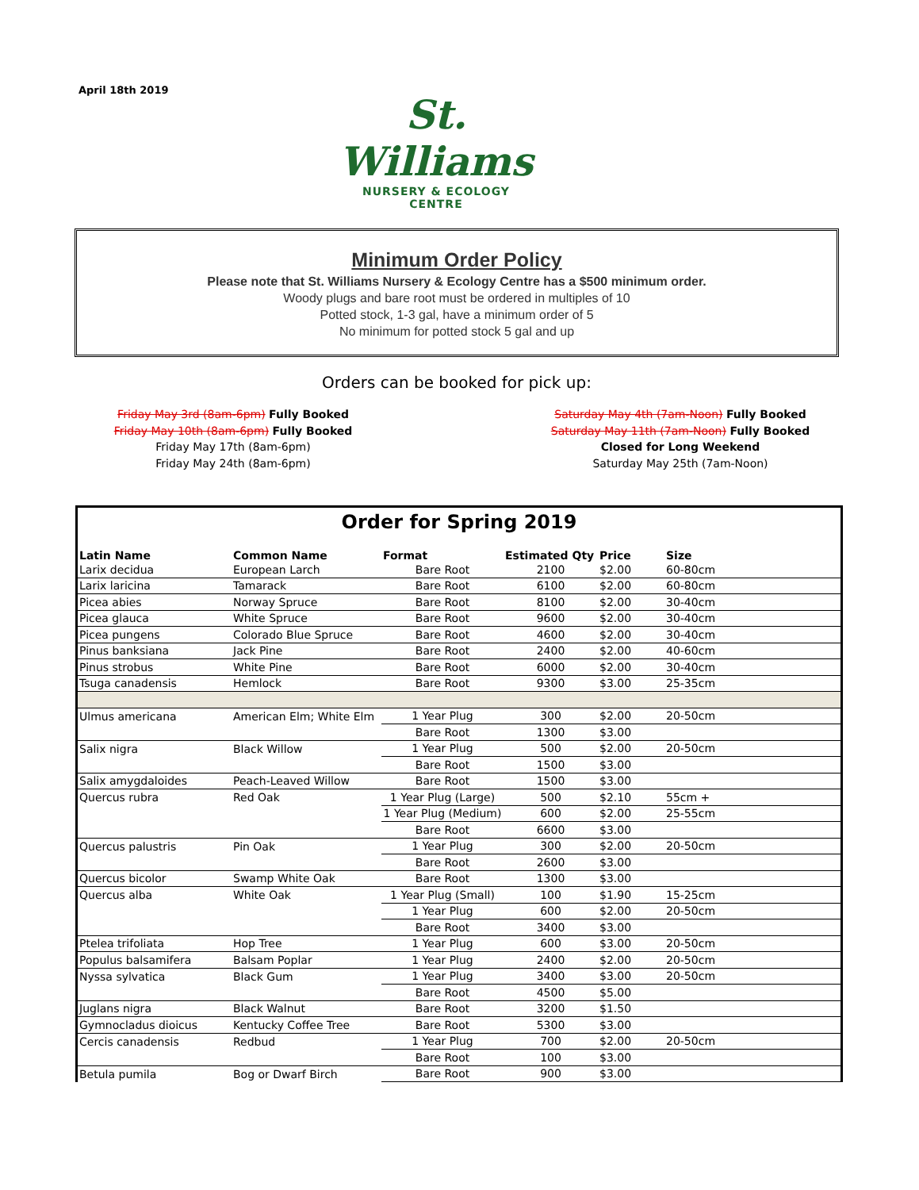April 18th 2019
St. Williams
NURSERY & ECOLOGY
CENTRE
Minimum Order Policy
Please note that St. Williams Nursery & Ecology Centre has a $500 minimum order.
Woody plugs and bare root must be ordered in multiples of 10
Potted stock, 1-3 gal, have a minimum order of 5
No minimum for potted stock 5 gal and up
Orders can be booked for pick up:
Friday May 3rd (8am-6pm) Fully Booked
Friday May 10th (8am-6pm) Fully Booked
Friday May 17th (8am-6pm)
Friday May 24th (8am-6pm)
Saturday May 4th (7am-Noon) Fully Booked
Saturday May 11th (7am-Noon) Fully Booked
Closed for Long Weekend
Saturday May 25th (7am-Noon)
Order for Spring 2019
| Latin Name | Common Name | Format | Estimated Qty | Price | Size |
| --- | --- | --- | --- | --- | --- |
| Larix decidua | European Larch | Bare Root | 2100 | $2.00 | 60-80cm |
| Larix laricina | Tamarack | Bare Root | 6100 | $2.00 | 60-80cm |
| Picea abies | Norway Spruce | Bare Root | 8100 | $2.00 | 30-40cm |
| Picea glauca | White Spruce | Bare Root | 9600 | $2.00 | 30-40cm |
| Picea pungens | Colorado Blue Spruce | Bare Root | 4600 | $2.00 | 30-40cm |
| Pinus banksiana | Jack Pine | Bare Root | 2400 | $2.00 | 40-60cm |
| Pinus strobus | White Pine | Bare Root | 6000 | $2.00 | 30-40cm |
| Tsuga canadensis | Hemlock | Bare Root | 9300 | $3.00 | 25-35cm |
| Ulmus americana | American Elm; White Elm | 1 Year Plug | 300 | $2.00 | 20-50cm |
| | | Bare Root | 1300 | $3.00 | |
| Salix nigra | Black Willow | 1 Year Plug | 500 | $2.00 | 20-50cm |
| | | Bare Root | 1500 | $3.00 | |
| Salix amygdaloides | Peach-Leaved Willow | Bare Root | 1500 | $3.00 | |
| Quercus rubra | Red Oak | 1 Year Plug (Large) | 500 | $2.10 | 55cm + |
| | | 1 Year Plug (Medium) | 600 | $2.00 | 25-55cm |
| | | Bare Root | 6600 | $3.00 | |
| Quercus palustris | Pin Oak | 1 Year Plug | 300 | $2.00 | 20-50cm |
| | | Bare Root | 2600 | $3.00 | |
| Quercus bicolor | Swamp White Oak | Bare Root | 1300 | $3.00 | |
| Quercus alba | White Oak | 1 Year Plug (Small) | 100 | $1.90 | 15-25cm |
| | | 1 Year Plug | 600 | $2.00 | 20-50cm |
| | | Bare Root | 3400 | $3.00 | |
| Ptelea trifoliata | Hop Tree | 1 Year Plug | 600 | $3.00 | 20-50cm |
| Populus balsamifera | Balsam Poplar | 1 Year Plug | 2400 | $2.00 | 20-50cm |
| Nyssa sylvatica | Black Gum | 1 Year Plug | 3400 | $3.00 | 20-50cm |
| | | Bare Root | 4500 | $5.00 | |
| Juglans nigra | Black Walnut | Bare Root | 3200 | $1.50 | |
| Gymnocladus dioicus | Kentucky Coffee Tree | Bare Root | 5300 | $3.00 | |
| Cercis canadensis | Redbud | 1 Year Plug | 700 | $2.00 | 20-50cm |
| | | Bare Root | 100 | $3.00 | |
| Betula pumila | Bog or Dwarf Birch | Bare Root | 900 | $3.00 | |